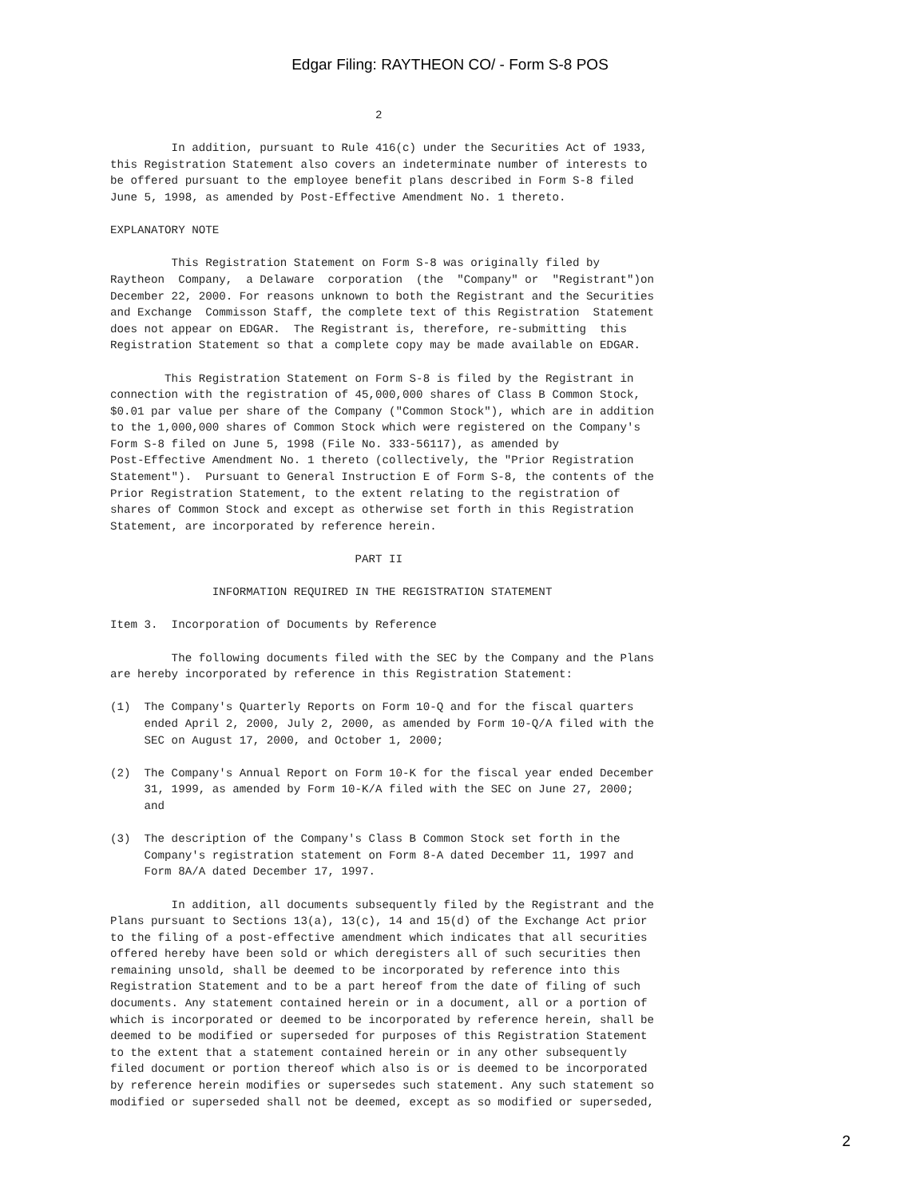Edgar Filing: RAYTHEON CO/ - Form S-8 POS
                                       2

         In addition, pursuant to Rule 416(c) under the Securities Act of 1933,
this Registration Statement also covers an indeterminate number of interests to
be offered pursuant to the employee benefit plans described in Form S-8 filed
June 5, 1998, as amended by Post-Effective Amendment No. 1 thereto.

EXPLANATORY NOTE

         This Registration Statement on Form S-8 was originally filed by
Raytheon  Company,  a Delaware  corporation  (the  "Company" or  "Registrant")on
December 22, 2000. For reasons unknown to both the Registrant and the Securities
and Exchange  Commisson Staff, the complete text of this Registration  Statement
does not appear on EDGAR.  The Registrant is, therefore, re-submitting  this
Registration Statement so that a complete copy may be made available on EDGAR.

        This Registration Statement on Form S-8 is filed by the Registrant in
connection with the registration of 45,000,000 shares of Class B Common Stock,
$0.01 par value per share of the Company ("Common Stock"), which are in addition
to the 1,000,000 shares of Common Stock which were registered on the Company's
Form S-8 filed on June 5, 1998 (File No. 333-56117), as amended by
Post-Effective Amendment No. 1 thereto (collectively, the "Prior Registration
Statement").  Pursuant to General Instruction E of Form S-8, the contents of the
Prior Registration Statement, to the extent relating to the registration of
shares of Common Stock and except as otherwise set forth in this Registration
Statement, are incorporated by reference herein.

                                    PART II

               INFORMATION REQUIRED IN THE REGISTRATION STATEMENT

Item 3.  Incorporation of Documents by Reference

         The following documents filed with the SEC by the Company and the Plans
are hereby incorporated by reference in this Registration Statement:

(1)  The Company's Quarterly Reports on Form 10-Q and for the fiscal quarters
     ended April 2, 2000, July 2, 2000, as amended by Form 10-Q/A filed with the
     SEC on August 17, 2000, and October 1, 2000;

(2)  The Company's Annual Report on Form 10-K for the fiscal year ended December
     31, 1999, as amended by Form 10-K/A filed with the SEC on June 27, 2000;
     and

(3)  The description of the Company's Class B Common Stock set forth in the
     Company's registration statement on Form 8-A dated December 11, 1997 and
     Form 8A/A dated December 17, 1997.

         In addition, all documents subsequently filed by the Registrant and the
Plans pursuant to Sections 13(a), 13(c), 14 and 15(d) of the Exchange Act prior
to the filing of a post-effective amendment which indicates that all securities
offered hereby have been sold or which deregisters all of such securities then
remaining unsold, shall be deemed to be incorporated by reference into this
Registration Statement and to be a part hereof from the date of filing of such
documents. Any statement contained herein or in a document, all or a portion of
which is incorporated or deemed to be incorporated by reference herein, shall be
deemed to be modified or superseded for purposes of this Registration Statement
to the extent that a statement contained herein or in any other subsequently
filed document or portion thereof which also is or is deemed to be incorporated
by reference herein modifies or supersedes such statement. Any such statement so
modified or superseded shall not be deemed, except as so modified or superseded,
2